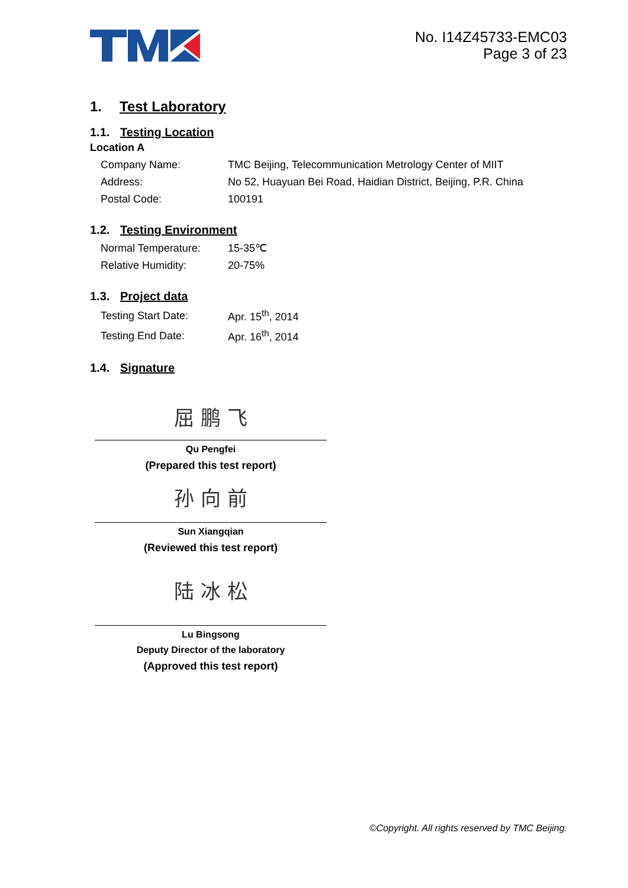No. I14Z45733-EMC03
Page 3 of 23
1. Test Laboratory
1.1. Testing Location
Location A
| Company Name: | TMC Beijing, Telecommunication Metrology Center of MIIT |
| Address: | No 52, Huayuan Bei Road, Haidian District, Beijing, P.R. China |
| Postal Code: | 100191 |
1.2. Testing Environment
| Normal Temperature: | 15-35℃ |
| Relative Humidity: | 20-75% |
1.3. Project data
| Testing Start Date: | Apr. 15<sup>th</sup>, 2014 |
| Testing End Date: | Apr. 16<sup>th</sup>, 2014 |
1.4. Signature
屈 鹏 飞
Qu Pengfei
(Prepared this test report)
孙 向 前
Sun Xiangqian
(Reviewed this test report)
陆 冰 松
Lu Bingsong
Deputy Director of the laboratory
(Approved this test report)
©Copyright. All rights reserved by TMC Beijing.